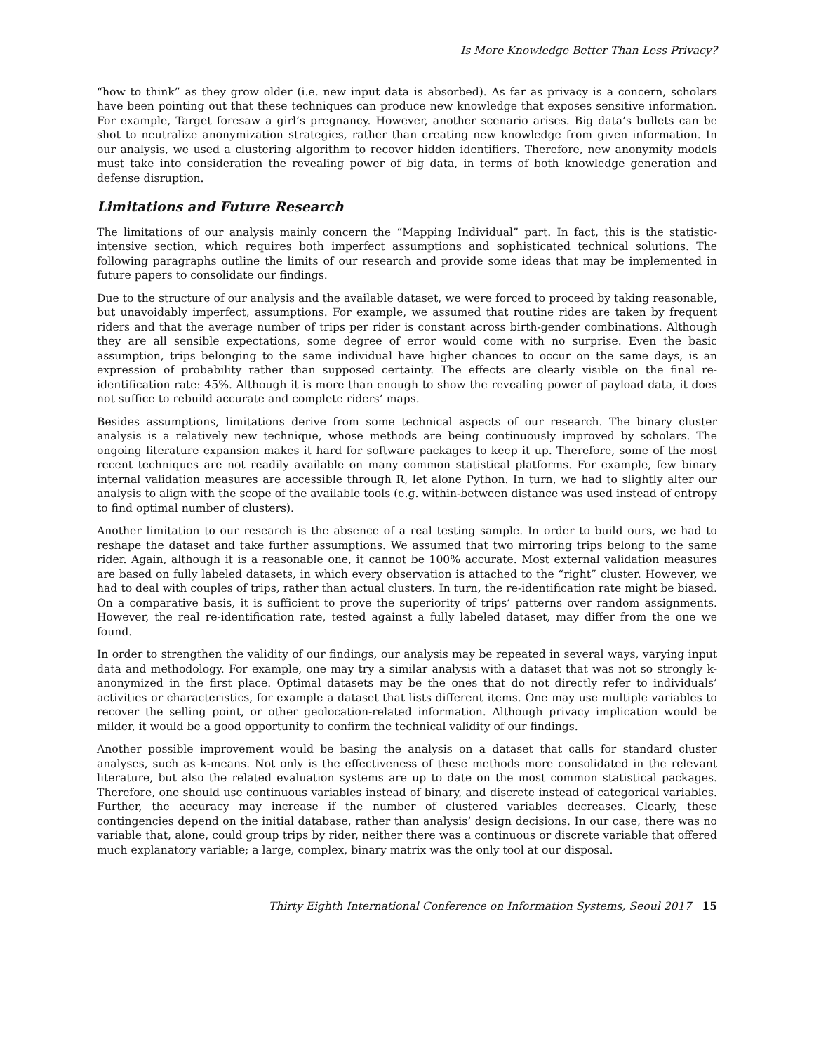Is More Knowledge Better Than Less Privacy?
“how to think” as they grow older (i.e. new input data is absorbed). As far as privacy is a concern, scholars have been pointing out that these techniques can produce new knowledge that exposes sensitive information. For example, Target foresaw a girl’s pregnancy. However, another scenario arises. Big data’s bullets can be shot to neutralize anonymization strategies, rather than creating new knowledge from given information. In our analysis, we used a clustering algorithm to recover hidden identifiers. Therefore, new anonymity models must take into consideration the revealing power of big data, in terms of both knowledge generation and defense disruption.
Limitations and Future Research
The limitations of our analysis mainly concern the “Mapping Individual” part. In fact, this is the statistic-intensive section, which requires both imperfect assumptions and sophisticated technical solutions. The following paragraphs outline the limits of our research and provide some ideas that may be implemented in future papers to consolidate our findings.
Due to the structure of our analysis and the available dataset, we were forced to proceed by taking reasonable, but unavoidably imperfect, assumptions. For example, we assumed that routine rides are taken by frequent riders and that the average number of trips per rider is constant across birth-gender combinations. Although they are all sensible expectations, some degree of error would come with no surprise. Even the basic assumption, trips belonging to the same individual have higher chances to occur on the same days, is an expression of probability rather than supposed certainty. The effects are clearly visible on the final re-identification rate: 45%. Although it is more than enough to show the revealing power of payload data, it does not suffice to rebuild accurate and complete riders’ maps.
Besides assumptions, limitations derive from some technical aspects of our research. The binary cluster analysis is a relatively new technique, whose methods are being continuously improved by scholars. The ongoing literature expansion makes it hard for software packages to keep it up. Therefore, some of the most recent techniques are not readily available on many common statistical platforms. For example, few binary internal validation measures are accessible through R, let alone Python. In turn, we had to slightly alter our analysis to align with the scope of the available tools (e.g. within-between distance was used instead of entropy to find optimal number of clusters).
Another limitation to our research is the absence of a real testing sample. In order to build ours, we had to reshape the dataset and take further assumptions. We assumed that two mirroring trips belong to the same rider. Again, although it is a reasonable one, it cannot be 100% accurate. Most external validation measures are based on fully labeled datasets, in which every observation is attached to the “right” cluster. However, we had to deal with couples of trips, rather than actual clusters. In turn, the re-identification rate might be biased. On a comparative basis, it is sufficient to prove the superiority of trips’ patterns over random assignments. However, the real re-identification rate, tested against a fully labeled dataset, may differ from the one we found.
In order to strengthen the validity of our findings, our analysis may be repeated in several ways, varying input data and methodology. For example, one may try a similar analysis with a dataset that was not so strongly k-anonymized in the first place. Optimal datasets may be the ones that do not directly refer to individuals’ activities or characteristics, for example a dataset that lists different items. One may use multiple variables to recover the selling point, or other geolocation-related information. Although privacy implication would be milder, it would be a good opportunity to confirm the technical validity of our findings.
Another possible improvement would be basing the analysis on a dataset that calls for standard cluster analyses, such as k-means. Not only is the effectiveness of these methods more consolidated in the relevant literature, but also the related evaluation systems are up to date on the most common statistical packages. Therefore, one should use continuous variables instead of binary, and discrete instead of categorical variables. Further, the accuracy may increase if the number of clustered variables decreases. Clearly, these contingencies depend on the initial database, rather than analysis’ design decisions. In our case, there was no variable that, alone, could group trips by rider, neither there was a continuous or discrete variable that offered much explanatory variable; a large, complex, binary matrix was the only tool at our disposal.
Thirty Eighth International Conference on Information Systems, Seoul 2017 15